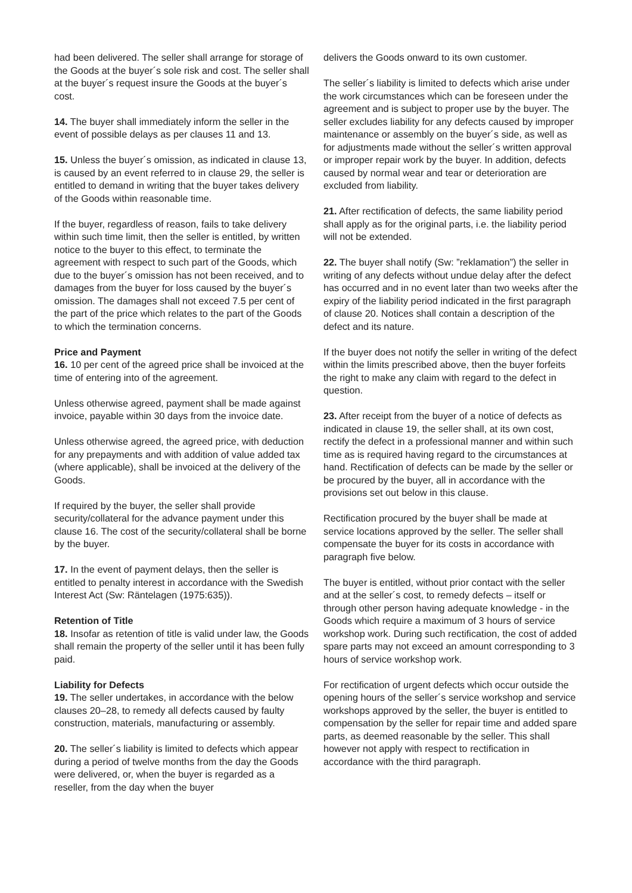had been delivered. The seller shall arrange for storage of the Goods at the buyer´s sole risk and cost. The seller shall at the buyer´s request insure the Goods at the buyer´s cost.
14. The buyer shall immediately inform the seller in the event of possible delays as per clauses 11 and 13.
15. Unless the buyer´s omission, as indicated in clause 13, is caused by an event referred to in clause 29, the seller is entitled to demand in writing that the buyer takes delivery of the Goods within reasonable time.
If the buyer, regardless of reason, fails to take delivery within such time limit, then the seller is entitled, by written notice to the buyer to this effect, to terminate the agreement with respect to such part of the Goods, which due to the buyer´s omission has not been received, and to damages from the buyer for loss caused by the buyer´s omission. The damages shall not exceed 7.5 per cent of the part of the price which relates to the part of the Goods to which the termination concerns.
Price and Payment
16. 10 per cent of the agreed price shall be invoiced at the time of entering into of the agreement.
Unless otherwise agreed, payment shall be made against invoice, payable within 30 days from the invoice date.
Unless otherwise agreed, the agreed price, with deduction for any prepayments and with addition of value added tax (where applicable), shall be invoiced at the delivery of the Goods.
If required by the buyer, the seller shall provide security/collateral for the advance payment under this clause 16. The cost of the security/collateral shall be borne by the buyer.
17. In the event of payment delays, then the seller is entitled to penalty interest in accordance with the Swedish Interest Act (Sw: Räntelagen (1975:635)).
Retention of Title
18. Insofar as retention of title is valid under law, the Goods shall remain the property of the seller until it has been fully paid.
Liability for Defects
19. The seller undertakes, in accordance with the below clauses 20–28, to remedy all defects caused by faulty construction, materials, manufacturing or assembly.
20. The seller´s liability is limited to defects which appear during a period of twelve months from the day the Goods were delivered, or, when the buyer is regarded as a reseller, from the day when the buyer
delivers the Goods onward to its own customer.
The seller´s liability is limited to defects which arise under the work circumstances which can be foreseen under the agreement and is subject to proper use by the buyer. The seller excludes liability for any defects caused by improper maintenance or assembly on the buyer´s side, as well as for adjustments made without the seller´s written approval or improper repair work by the buyer. In addition, defects caused by normal wear and tear or deterioration are excluded from liability.
21. After rectification of defects, the same liability period shall apply as for the original parts, i.e. the liability period will not be extended.
22. The buyer shall notify (Sw: ”reklamation”) the seller in writing of any defects without undue delay after the defect has occurred and in no event later than two weeks after the expiry of the liability period indicated in the first paragraph of clause 20. Notices shall contain a description of the defect and its nature.
If the buyer does not notify the seller in writing of the defect within the limits prescribed above, then the buyer forfeits the right to make any claim with regard to the defect in question.
23. After receipt from the buyer of a notice of defects as indicated in clause 19, the seller shall, at its own cost, rectify the defect in a professional manner and within such time as is required having regard to the circumstances at hand. Rectification of defects can be made by the seller or be procured by the buyer, all in accordance with the provisions set out below in this clause.
Rectification procured by the buyer shall be made at service locations approved by the seller. The seller shall compensate the buyer for its costs in accordance with paragraph five below.
The buyer is entitled, without prior contact with the seller and at the seller´s cost, to remedy defects – itself or through other person having adequate knowledge - in the Goods which require a maximum of 3 hours of service workshop work. During such rectification, the cost of added spare parts may not exceed an amount corresponding to 3 hours of service workshop work.
For rectification of urgent defects which occur outside the opening hours of the seller´s service workshop and service workshops approved by the seller, the buyer is entitled to compensation by the seller for repair time and added spare parts, as deemed reasonable by the seller. This shall however not apply with respect to rectification in accordance with the third paragraph.